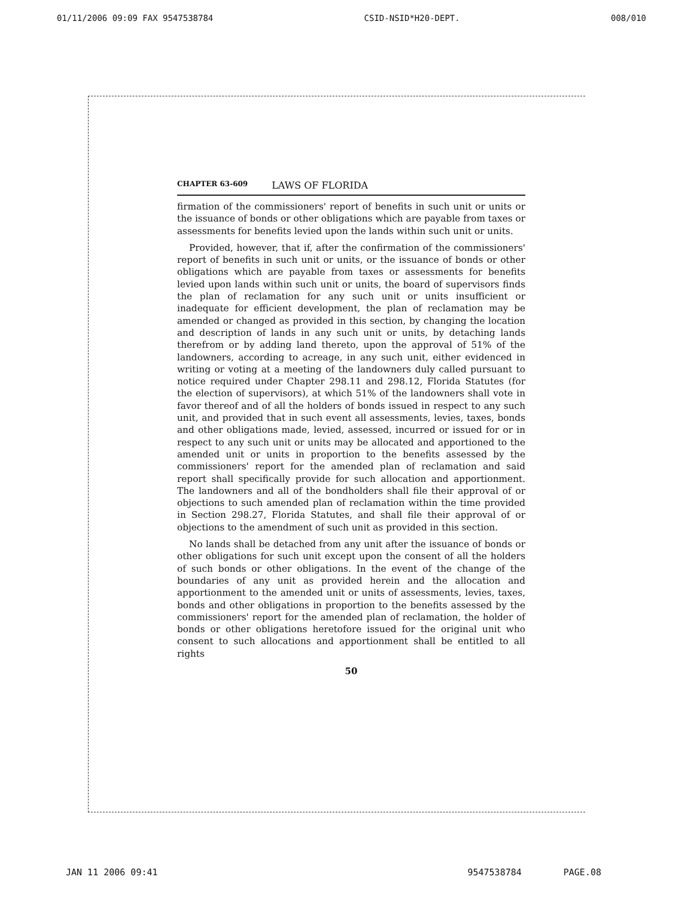01/11/2006 09:09 FAX 9547538784 CSID-NSID*H20-DEPT. 008/010
CHAPTER 63-609 LAWS OF FLORIDA
firmation of the commissioners' report of benefits in such unit or units or the issuance of bonds or other obligations which are payable from taxes or assessments for benefits levied upon the lands within such unit or units.
Provided, however, that if, after the confirmation of the commissioners' report of benefits in such unit or units, or the issuance of bonds or other obligations which are payable from taxes or assessments for benefits levied upon lands within such unit or units, the board of supervisors finds the plan of reclamation for any such unit or units insufficient or inadequate for efficient development, the plan of reclamation may be amended or changed as provided in this section, by changing the location and description of lands in any such unit or units, by detaching lands therefrom or by adding land thereto, upon the approval of 51% of the landowners, according to acreage, in any such unit, either evidenced in writing or voting at a meeting of the landowners duly called pursuant to notice required under Chapter 298.11 and 298.12, Florida Statutes (for the election of supervisors), at which 51% of the landowners shall vote in favor thereof and of all the holders of bonds issued in respect to any such unit, and provided that in such event all assessments, levies, taxes, bonds and other obligations made, levied, assessed, incurred or issued for or in respect to any such unit or units may be allocated and apportioned to the amended unit or units in proportion to the benefits assessed by the commissioners' report for the amended plan of reclamation and said report shall specifically provide for such allocation and apportionment. The landowners and all of the bondholders shall file their approval of or objections to such amended plan of reclamation within the time provided in Section 298.27, Florida Statutes, and shall file their approval of or objections to the amendment of such unit as provided in this section.
No lands shall be detached from any unit after the issuance of bonds or other obligations for such unit except upon the consent of all the holders of such bonds or other obligations. In the event of the change of the boundaries of any unit as provided herein and the allocation and apportionment to the amended unit or units of assessments, levies, taxes, bonds and other obligations in proportion to the benefits assessed by the commissioners' report for the amended plan of reclamation, the holder of bonds or other obligations heretofore issued for the original unit who consent to such allocations and apportionment shall be entitled to all rights
50
JAN 11 2006 09:41 9547538784 PAGE.08